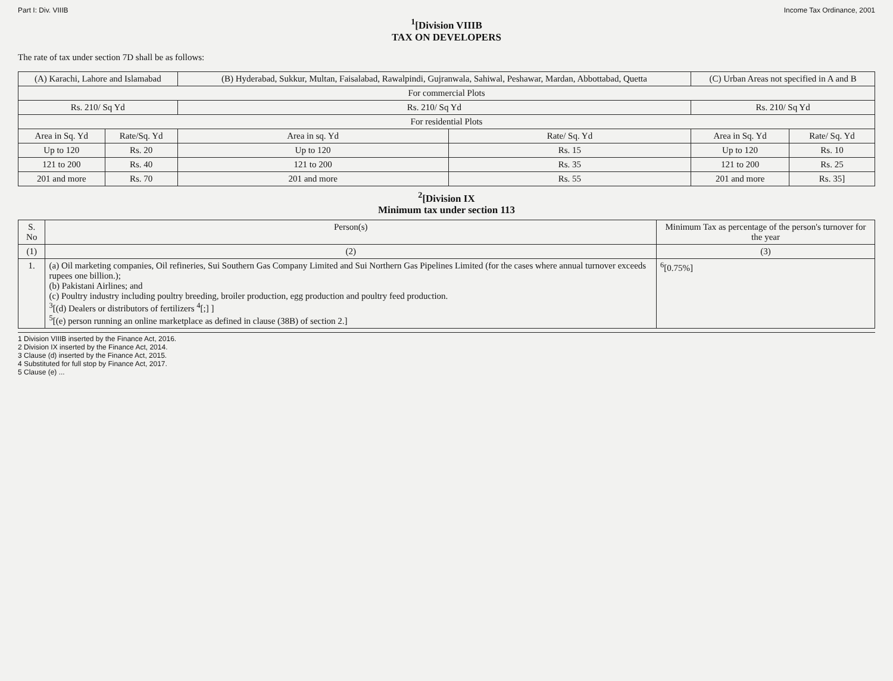Part I: Div. VIIIB Income Tax Ordinance, 2001
<sup>1</sup> [Division VIIIB
TAX ON DEVELOPERS
The rate of tax under section 7D shall be as follows:
| (A) Karachi, Lahore and Islamabad | | (B) Hyderabad, Sukkur, Multan, Faisalabad, Rawalpindi, Gujranwala, Sahiwal, Peshawar, Mardan, Abbottabad, Quetta | | (C) Urban Areas not specified in A and B | |
| --- | --- | --- | --- | --- | --- |
| For commercial Plots | | | | | |
| Rs. 210/ Sq Yd | | Rs. 210/ Sq Yd | | Rs. 210/ Sq Yd | |
| For residential Plots | | | | | |
| Area in Sq. Yd | Rate/Sq. Yd | Area in sq. Yd | Rate/ Sq. Yd | Area in Sq. Yd | Rate/ Sq. Yd |
| Up to 120 | Rs. 20 | Up to 120 | Rs. 15 | Up to 120 | Rs. 10 |
| 121 to 200 | Rs. 40 | 121 to 200 | Rs. 35 | 121 to 200 | Rs. 25 |
| 201 and more | Rs. 70 | 201 and more | Rs. 55 | 201 and more | Rs. 35] |
<sup>2</sup> [Division IX
Minimum tax under section 113
| S. No | Person(s) | Minimum Tax as percentage of the person's turnover for the year |
| --- | --- | --- |
| (1) | (2) | (3) |
| 1. | (a) Oil marketing companies, Oil refineries, Sui Southern Gas Company Limited and Sui Northern Gas Pipelines Limited (for the cases where annual turnover exceeds rupees one billion.); (b) Pakistani Airlines; and (c) Poultry industry including poultry breeding, broiler production, egg production and poultry feed production. <sup>3</sup> [(d) Dealers or distributors of fertilizers <sup>4</sup>[;] ] <sup>5</sup> [(e) person running an online marketplace as defined in clause (38B) of section 2.] | <sup>6</sup> [0.75%] |
1 Division VIIIB inserted by the Finance Act, 2016.
2 Division IX inserted by the Finance Act, 2014.
3 Clause (d) inserted by the Finance Act, 2015.
4 Substituted for full stop by Finance Act, 2017.
5 Clause (e) ...